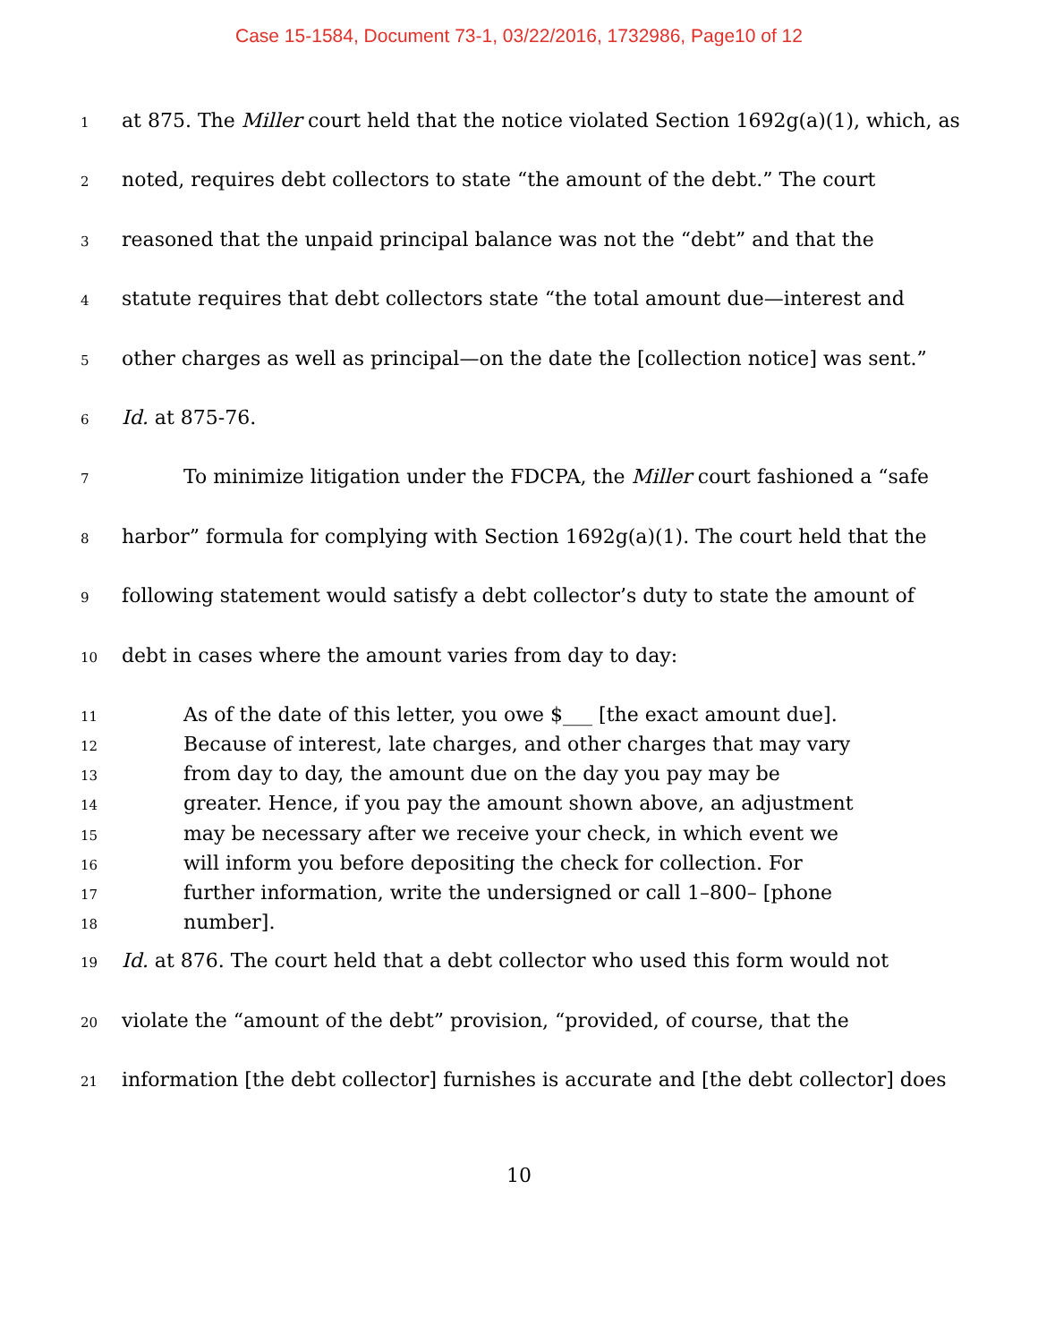Case 15-1584, Document 73-1, 03/22/2016, 1732986, Page10 of 12
1 at 875. The Miller court held that the notice violated Section 1692g(a)(1), which, as
2 noted, requires debt collectors to state “the amount of the debt.” The court
3 reasoned that the unpaid principal balance was not the “debt” and that the
4 statute requires that debt collectors state “the total amount due—interest and
5 other charges as well as principal—on the date the [collection notice] was sent.”
6 Id. at 875-76.
7 To minimize litigation under the FDCPA, the Miller court fashioned a “safe
8 harbor” formula for complying with Section 1692g(a)(1). The court held that the
9 following statement would satisfy a debt collector’s duty to state the amount of
10 debt in cases where the amount varies from day to day:
11 As of the date of this letter, you owe $___ [the exact amount due].
12 Because of interest, late charges, and other charges that may vary
13 from day to day, the amount due on the day you pay may be
14 greater. Hence, if you pay the amount shown above, an adjustment
15 may be necessary after we receive your check, in which event we
16 will inform you before depositing the check for collection. For
17 further information, write the undersigned or call 1–800– [phone
18 number].
19 Id. at 876. The court held that a debt collector who used this form would not
20 violate the “amount of the debt” provision, “provided, of course, that the
21 information [the debt collector] furnishes is accurate and [the debt collector] does
10